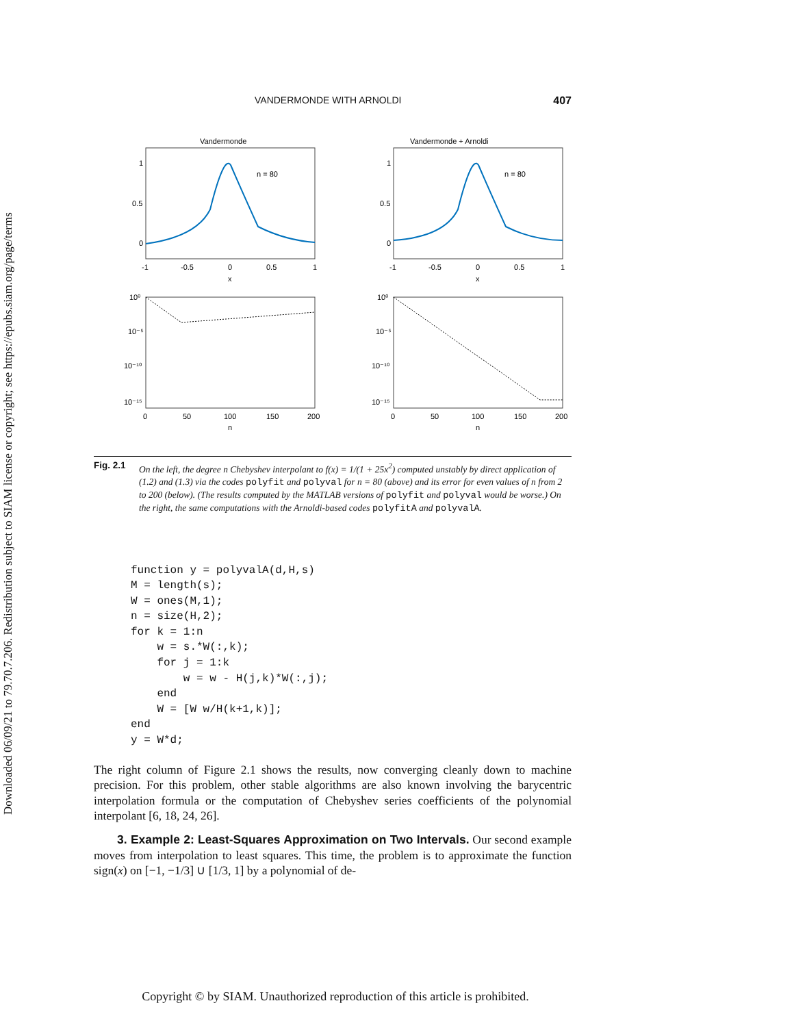Downloaded 06/09/21 to 79.70.7.206. Redistribution subject to SIAM license or copyright; see https://epubs.siam.org/page/terms
VANDERMONDE WITH ARNOLDI 407
Vandermonde
n = 80
1
0.5
0
-1
-0.5
0
0.5
1
x
Vandermonde + Arnoldi
n = 80
1
0.5
0
-1
-0.5
0
0.5
1
x
10⁰
10⁻⁵
10⁻¹⁰
10⁻¹⁵
0
50
100
150
200
n
10⁰
10⁻⁵
10⁻¹⁰
10⁻¹⁵
0
50
100
150
200
n
Fig. 2.1 On the left, the degree n Chebyshev interpolant to f(x) = 1/(1 + 25x<sup>2</sup>) computed unstably by direct application of (1.2) and (1.3) via the codes polyfit and polyval for n = 80 (above) and its error for even values of n from 2 to 200 (below). (The results computed by the MATLAB versions of polyfit and polyval would be worse.) On the right, the same computations with the Arnoldi-based codes polyfitA and polyvalA.
function y = polyvalA(d,H,s)
M = length(s);
W = ones(M,1);
n = size(H,2);
for k = 1:n
    w = s.*W(:,k);
    for j = 1:k
        w = w - H(j,k)*W(:,j);
    end
    W = [W w/H(k+1,k)];
end
y = W*d;
The right column of Figure 2.1 shows the results, now converging cleanly down to machine precision. For this problem, other stable algorithms are also known involving the barycentric interpolation formula or the computation of Chebyshev series coefficients of the polynomial interpolant [6, 18, 24, 26].
3. Example 2: Least-Squares Approximation on Two Intervals. Our second example moves from interpolation to least squares. This time, the problem is to approximate the function sign(x) on [−1, −1/3] ∪ [1/3, 1] by a polynomial of de-
Copyright © by SIAM. Unauthorized reproduction of this article is prohibited.